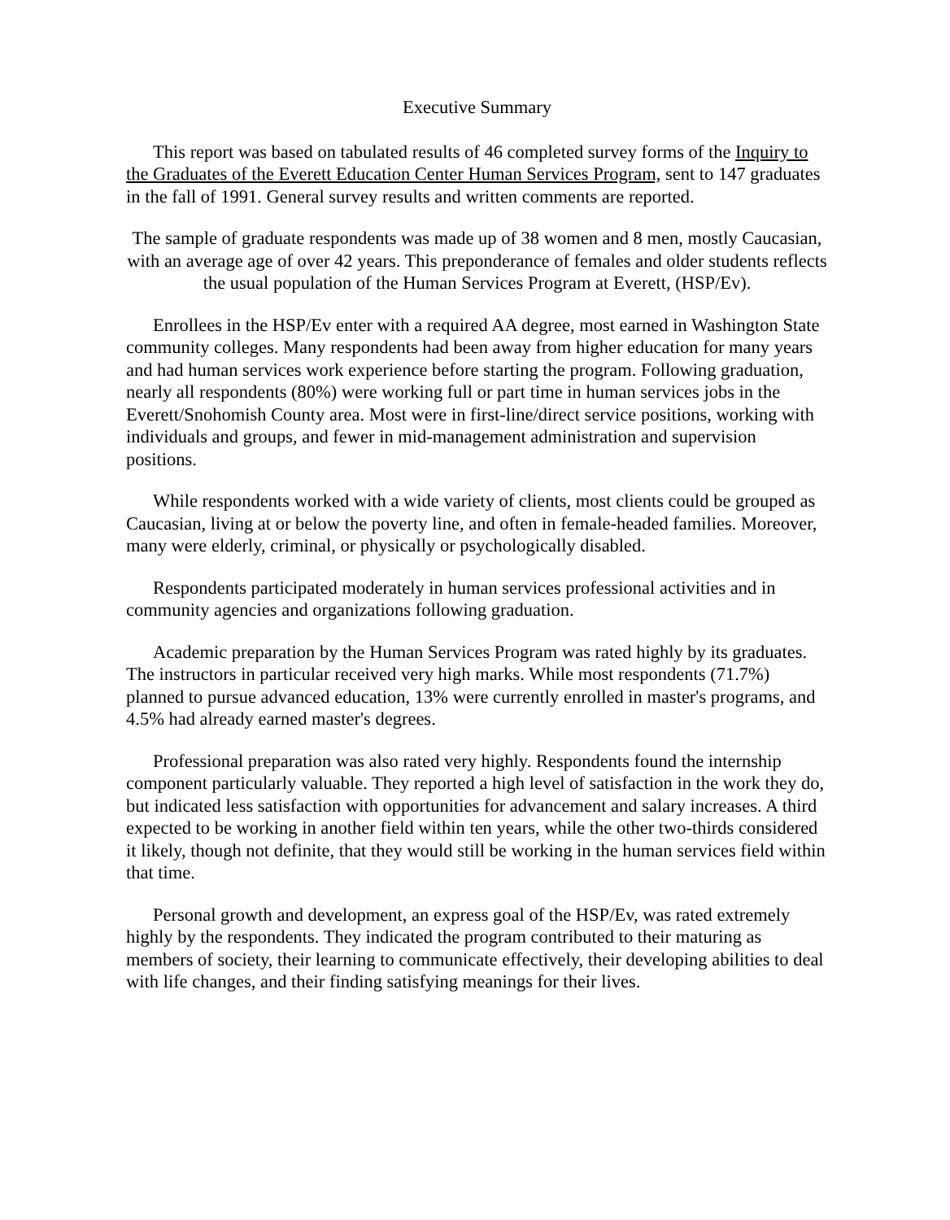Executive Summary
This report was based on tabulated results of 46 completed survey forms of the Inquiry to the Graduates of the Everett Education Center Human Services Program, sent to 147 graduates in the fall of 1991. General survey results and written comments are reported.
The sample of graduate respondents was made up of 38 women and 8 men, mostly Caucasian, with an average age of over 42 years. This preponderance of females and older students reflects the usual population of the Human Services Program at Everett, (HSP/Ev).
Enrollees in the HSP/Ev enter with a required AA degree, most earned in Washington State community colleges. Many respondents had been away from higher education for many years and had human services work experience before starting the program. Following graduation, nearly all respondents (80%) were working full or part time in human services jobs in the Everett/Snohomish County area. Most were in first-line/direct service positions, working with individuals and groups, and fewer in mid-management administration and supervision positions.
While respondents worked with a wide variety of clients, most clients could be grouped as Caucasian, living at or below the poverty line, and often in female-headed families. Moreover, many were elderly, criminal, or physically or psychologically disabled.
Respondents participated moderately in human services professional activities and in community agencies and organizations following graduation.
Academic preparation by the Human Services Program was rated highly by its graduates. The instructors in particular received very high marks. While most respondents (71.7%) planned to pursue advanced education, 13% were currently enrolled in master's programs, and 4.5% had already earned master's degrees.
Professional preparation was also rated very highly. Respondents found the internship component particularly valuable. They reported a high level of satisfaction in the work they do, but indicated less satisfaction with opportunities for advancement and salary increases. A third expected to be working in another field within ten years, while the other two-thirds considered it likely, though not definite, that they would still be working in the human services field within that time.
Personal growth and development, an express goal of the HSP/Ev, was rated extremely highly by the respondents. They indicated the program contributed to their maturing as members of society, their learning to communicate effectively, their developing abilities to deal with life changes, and their finding satisfying meanings for their lives.